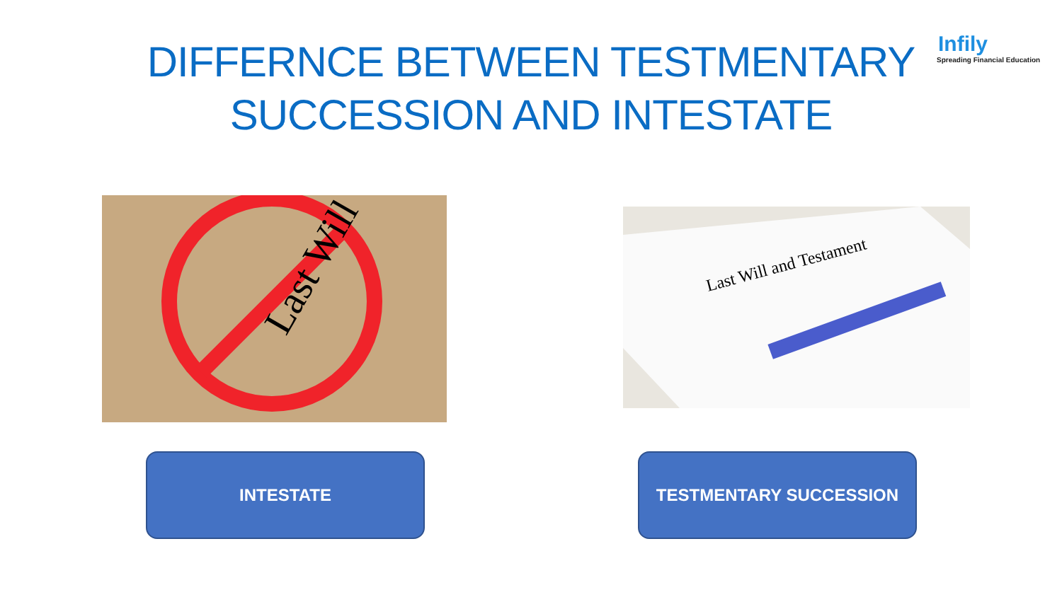DIFFERNCE BETWEEN TESTMENTARY
SUCCESSION AND INTESTATE
Infily
Spreading Financial Education
Last Will
Last Will and Testament
INTESTATE TESTMENTARY SUCCESSION